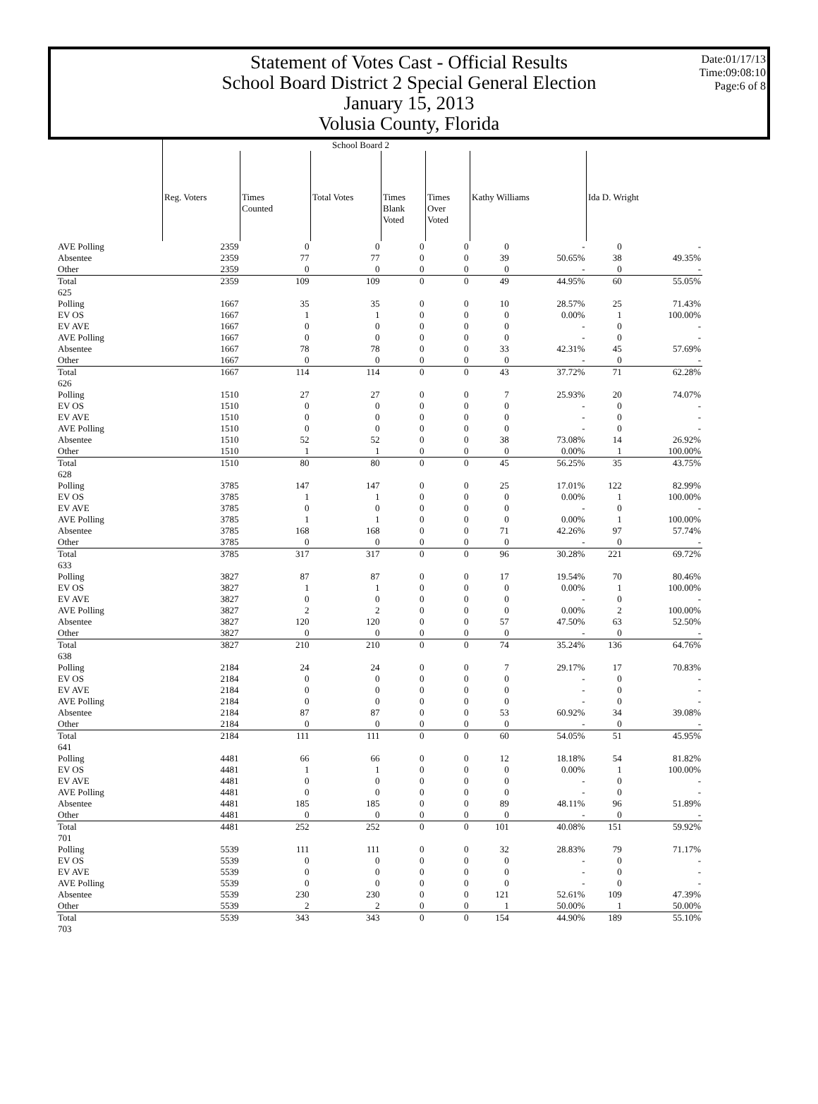Statement of Votes Cast - Official Results
School Board District 2 Special General Election
January 15, 2013
Volusia County, Florida
Date:01/17/13
Time:09:08:10
Page:6 of 8
| | School Board 2 | | | | | | | | |
| | Reg. Voters | Times Counted | Total Votes | Times Blank Voted | Times Over Voted | Kathy Williams | | Ida D. Wright | |
| AVE Polling | 2359 | 0 | 0 | 0 | 0 | 0 | - | 0 | - |
| Absentee | 2359 | 77 | 77 | 0 | 0 | 39 | 50.65% | 38 | 49.35% |
| Other | 2359 | 0 | 0 | 0 | 0 | 0 | - | 0 | - |
| Total | 2359 | 109 | 109 | 0 | 0 | 49 | 44.95% | 60 | 55.05% |
| 625 | | | | | | | | | |
| Polling | 1667 | 35 | 35 | 0 | 0 | 10 | 28.57% | 25 | 71.43% |
| EV OS | 1667 | 1 | 1 | 0 | 0 | 0 | 0.00% | 1 | 100.00% |
| EV AVE | 1667 | 0 | 0 | 0 | 0 | 0 | - | 0 | - |
| AVE Polling | 1667 | 0 | 0 | 0 | 0 | 0 | - | 0 | - |
| Absentee | 1667 | 78 | 78 | 0 | 0 | 33 | 42.31% | 45 | 57.69% |
| Other | 1667 | 0 | 0 | 0 | 0 | 0 | - | 0 | - |
| Total | 1667 | 114 | 114 | 0 | 0 | 43 | 37.72% | 71 | 62.28% |
| 626 | | | | | | | | | |
| Polling | 1510 | 27 | 27 | 0 | 0 | 7 | 25.93% | 20 | 74.07% |
| EV OS | 1510 | 0 | 0 | 0 | 0 | 0 | - | 0 | - |
| EV AVE | 1510 | 0 | 0 | 0 | 0 | 0 | - | 0 | - |
| AVE Polling | 1510 | 0 | 0 | 0 | 0 | 0 | - | 0 | - |
| Absentee | 1510 | 52 | 52 | 0 | 0 | 38 | 73.08% | 14 | 26.92% |
| Other | 1510 | 1 | 1 | 0 | 0 | 0 | 0.00% | 1 | 100.00% |
| Total | 1510 | 80 | 80 | 0 | 0 | 45 | 56.25% | 35 | 43.75% |
| 628 | | | | | | | | | |
| Polling | 3785 | 147 | 147 | 0 | 0 | 25 | 17.01% | 122 | 82.99% |
| EV OS | 3785 | 1 | 1 | 0 | 0 | 0 | 0.00% | 1 | 100.00% |
| EV AVE | 3785 | 0 | 0 | 0 | 0 | 0 | - | 0 | - |
| AVE Polling | 3785 | 1 | 1 | 0 | 0 | 0 | 0.00% | 1 | 100.00% |
| Absentee | 3785 | 168 | 168 | 0 | 0 | 71 | 42.26% | 97 | 57.74% |
| Other | 3785 | 0 | 0 | 0 | 0 | 0 | - | 0 | - |
| Total | 3785 | 317 | 317 | 0 | 0 | 96 | 30.28% | 221 | 69.72% |
| 633 | | | | | | | | | |
| Polling | 3827 | 87 | 87 | 0 | 0 | 17 | 19.54% | 70 | 80.46% |
| EV OS | 3827 | 1 | 1 | 0 | 0 | 0 | 0.00% | 1 | 100.00% |
| EV AVE | 3827 | 0 | 0 | 0 | 0 | 0 | - | 0 | - |
| AVE Polling | 3827 | 2 | 2 | 0 | 0 | 0 | 0.00% | 2 | 100.00% |
| Absentee | 3827 | 120 | 120 | 0 | 0 | 57 | 47.50% | 63 | 52.50% |
| Other | 3827 | 0 | 0 | 0 | 0 | 0 | - | 0 | - |
| Total | 3827 | 210 | 210 | 0 | 0 | 74 | 35.24% | 136 | 64.76% |
| 638 | | | | | | | | | |
| Polling | 2184 | 24 | 24 | 0 | 0 | 7 | 29.17% | 17 | 70.83% |
| EV OS | 2184 | 0 | 0 | 0 | 0 | 0 | - | 0 | - |
| EV AVE | 2184 | 0 | 0 | 0 | 0 | 0 | - | 0 | - |
| AVE Polling | 2184 | 0 | 0 | 0 | 0 | 0 | - | 0 | - |
| Absentee | 2184 | 87 | 87 | 0 | 0 | 53 | 60.92% | 34 | 39.08% |
| Other | 2184 | 0 | 0 | 0 | 0 | 0 | - | 0 | - |
| Total | 2184 | 111 | 111 | 0 | 0 | 60 | 54.05% | 51 | 45.95% |
| 641 | | | | | | | | | |
| Polling | 4481 | 66 | 66 | 0 | 0 | 12 | 18.18% | 54 | 81.82% |
| EV OS | 4481 | 1 | 1 | 0 | 0 | 0 | 0.00% | 1 | 100.00% |
| EV AVE | 4481 | 0 | 0 | 0 | 0 | 0 | - | 0 | - |
| AVE Polling | 4481 | 0 | 0 | 0 | 0 | 0 | - | 0 | - |
| Absentee | 4481 | 185 | 185 | 0 | 0 | 89 | 48.11% | 96 | 51.89% |
| Other | 4481 | 0 | 0 | 0 | 0 | 0 | - | 0 | - |
| Total | 4481 | 252 | 252 | 0 | 0 | 101 | 40.08% | 151 | 59.92% |
| 701 | | | | | | | | | |
| Polling | 5539 | 111 | 111 | 0 | 0 | 32 | 28.83% | 79 | 71.17% |
| EV OS | 5539 | 0 | 0 | 0 | 0 | 0 | - | 0 | - |
| EV AVE | 5539 | 0 | 0 | 0 | 0 | 0 | - | 0 | - |
| AVE Polling | 5539 | 0 | 0 | 0 | 0 | 0 | - | 0 | - |
| Absentee | 5539 | 230 | 230 | 0 | 0 | 121 | 52.61% | 109 | 47.39% |
| Other | 5539 | 2 | 2 | 0 | 0 | 1 | 50.00% | 1 | 50.00% |
| Total | 5539 | 343 | 343 | 0 | 0 | 154 | 44.90% | 189 | 55.10% |
| 703 | | | | | | | | | |